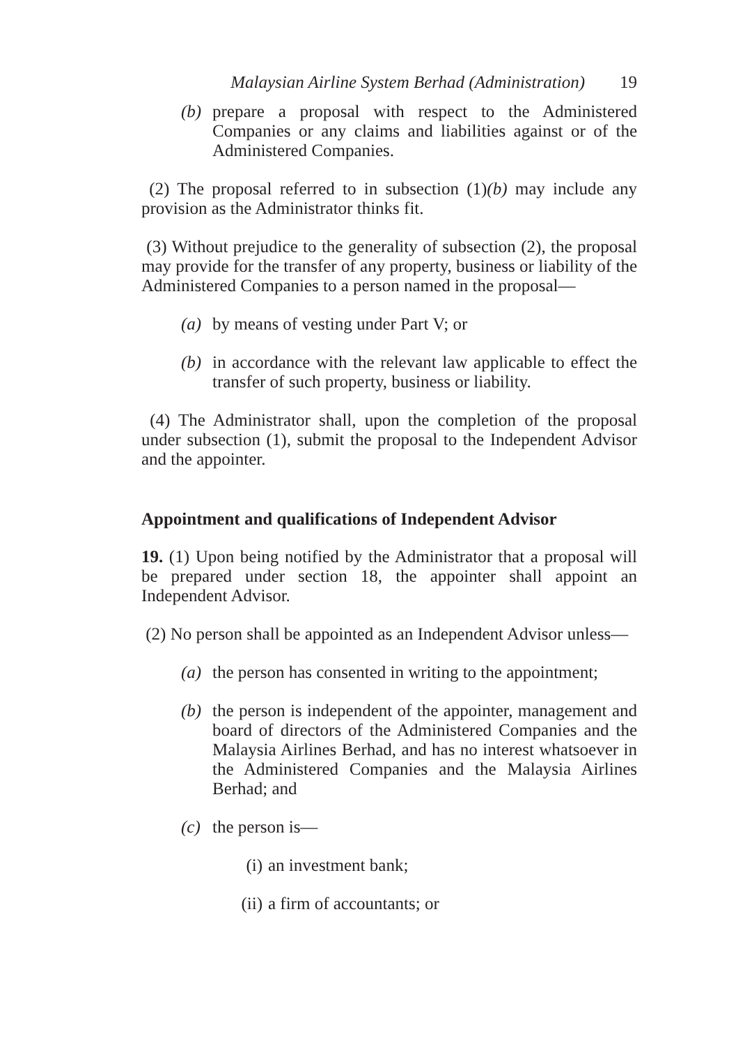Malaysian Airline System Berhad (Administration) 19
(b) prepare a proposal with respect to the Administered Companies or any claims and liabilities against or of the Administered Companies.
(2) The proposal referred to in subsection (1)(b) may include any provision as the Administrator thinks fit.
(3) Without prejudice to the generality of subsection (2), the proposal may provide for the transfer of any property, business or liability of the Administered Companies to a person named in the proposal—
(a) by means of vesting under Part V; or
(b) in accordance with the relevant law applicable to effect the transfer of such property, business or liability.
(4) The Administrator shall, upon the completion of the proposal under subsection (1), submit the proposal to the Independent Advisor and the appointer.
Appointment and qualifications of Independent Advisor
19. (1) Upon being notified by the Administrator that a proposal will be prepared under section 18, the appointer shall appoint an Independent Advisor.
(2) No person shall be appointed as an Independent Advisor unless—
(a) the person has consented in writing to the appointment;
(b) the person is independent of the appointer, management and board of directors of the Administered Companies and the Malaysia Airlines Berhad, and has no interest whatsoever in the Administered Companies and the Malaysia Airlines Berhad; and
(c) the person is—
(i) an investment bank;
(ii) a firm of accountants; or